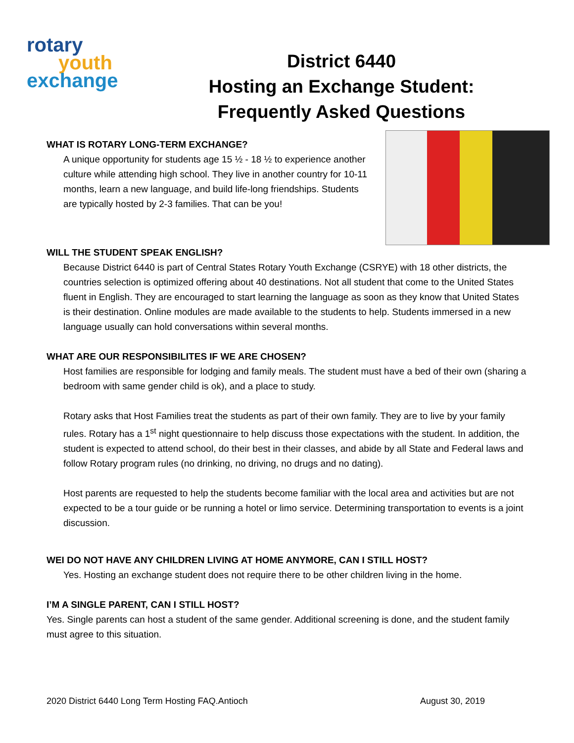rotary
youth
exchange
District 6440
Hosting an Exchange Student:
Frequently Asked Questions
WHAT IS ROTARY LONG-TERM EXCHANGE?
A unique opportunity for students age 15 ½ - 18 ½ to experience another culture while attending high school. They live in another country for 10-11 months, learn a new language, and build life-long friendships. Students are typically hosted by 2-3 families. That can be you!
WILL THE STUDENT SPEAK ENGLISH?
Because District 6440 is part of Central States Rotary Youth Exchange (CSRYE) with 18 other districts, the countries selection is optimized offering about 40 destinations. Not all student that come to the United States fluent in English. They are encouraged to start learning the language as soon as they know that United States is their destination. Online modules are made available to the students to help. Students immersed in a new language usually can hold conversations within several months.
WHAT ARE OUR RESPONSIBILITES IF WE ARE CHOSEN?
Host families are responsible for lodging and family meals. The student must have a bed of their own (sharing a bedroom with same gender child is ok), and a place to study.
Rotary asks that Host Families treat the students as part of their own family. They are to live by your family rules. Rotary has a 1<sup>st</sup> night questionnaire to help discuss those expectations with the student. In addition, the student is expected to attend school, do their best in their classes, and abide by all State and Federal laws and follow Rotary program rules (no drinking, no driving, no drugs and no dating).
Host parents are requested to help the students become familiar with the local area and activities but are not expected to be a tour guide or be running a hotel or limo service. Determining transportation to events is a joint discussion.
WEI DO NOT HAVE ANY CHILDREN LIVING AT HOME ANYMORE, CAN I STILL HOST?
Yes. Hosting an exchange student does not require there to be other children living in the home.
I’M A SINGLE PARENT, CAN I STILL HOST?
Yes. Single parents can host a student of the same gender. Additional screening is done, and the student family must agree to this situation.
2020 District 6440 Long Term Hosting FAQ.Antioch August 30, 2019